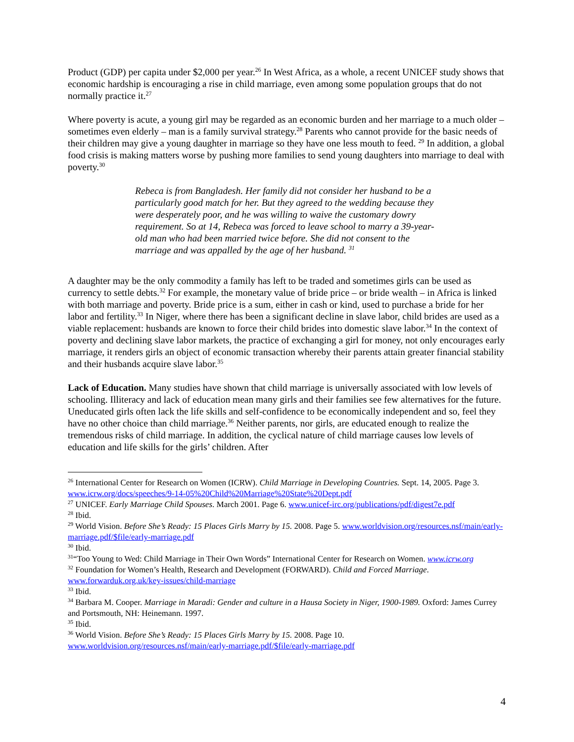Product (GDP) per capita under $2,000 per year.<sup>26</sup> In West Africa, as a whole, a recent UNICEF study shows that economic hardship is encouraging a rise in child marriage, even among some population groups that do not normally practice it.<sup>27</sup>
Where poverty is acute, a young girl may be regarded as an economic burden and her marriage to a much older – sometimes even elderly – man is a family survival strategy.<sup>28</sup> Parents who cannot provide for the basic needs of their children may give a young daughter in marriage so they have one less mouth to feed. <sup>29</sup> In addition, a global food crisis is making matters worse by pushing more families to send young daughters into marriage to deal with poverty.<sup>30</sup>
Rebeca is from Bangladesh. Her family did not consider her husband to be a particularly good match for her. But they agreed to the wedding because they were desperately poor, and he was willing to waive the customary dowry requirement. So at 14, Rebeca was forced to leave school to marry a 39-year-old man who had been married twice before. She did not consent to the marriage and was appalled by the age of her husband. <sup>31</sup>
A daughter may be the only commodity a family has left to be traded and sometimes girls can be used as currency to settle debts.<sup>32</sup> For example, the monetary value of bride price – or bride wealth – in Africa is linked with both marriage and poverty. Bride price is a sum, either in cash or kind, used to purchase a bride for her labor and fertility.<sup>33</sup> In Niger, where there has been a significant decline in slave labor, child brides are used as a viable replacement: husbands are known to force their child brides into domestic slave labor.<sup>34</sup> In the context of poverty and declining slave labor markets, the practice of exchanging a girl for money, not only encourages early marriage, it renders girls an object of economic transaction whereby their parents attain greater financial stability and their husbands acquire slave labor.<sup>35</sup>
Lack of Education. Many studies have shown that child marriage is universally associated with low levels of schooling. Illiteracy and lack of education mean many girls and their families see few alternatives for the future. Uneducated girls often lack the life skills and self-confidence to be economically independent and so, feel they have no other choice than child marriage.<sup>36</sup> Neither parents, nor girls, are educated enough to realize the tremendous risks of child marriage. In addition, the cyclical nature of child marriage causes low levels of education and life skills for the girls’ children. After
<sup>26</sup> International Center for Research on Women (ICRW). Child Marriage in Developing Countries. Sept. 14, 2005. Page 3. www.icrw.org/docs/speeches/9-14-05%20Child%20Marriage%20State%20Dept.pdf
<sup>27</sup> UNICEF. Early Marriage Child Spouses. March 2001. Page 6. www.unicef-irc.org/publications/pdf/digest7e.pdf
<sup>28</sup> Ibid.
<sup>29</sup> World Vision. Before She’s Ready: 15 Places Girls Marry by 15. 2008. Page 5. www.worldvision.org/resources.nsf/main/early-marriage.pdf/$file/early-marriage.pdf
<sup>30</sup> Ibid.
<sup>31</sup> “Too Young to Wed: Child Marriage in Their Own Words” International Center for Research on Women. www.icrw.org
<sup>32</sup> Foundation for Women’s Health, Research and Development (FORWARD). Child and Forced Marriage. www.forwarduk.org.uk/key-issues/child-marriage
<sup>33</sup> Ibid.
<sup>34</sup> Barbara M. Cooper. Marriage in Maradi: Gender and culture in a Hausa Society in Niger, 1900-1989. Oxford: James Currey and Portsmouth, NH: Heinemann. 1997.
<sup>35</sup> Ibid.
<sup>36</sup> World Vision. Before She’s Ready: 15 Places Girls Marry by 15. 2008. Page 10. www.worldvision.org/resources.nsf/main/early-marriage.pdf/$file/early-marriage.pdf
4